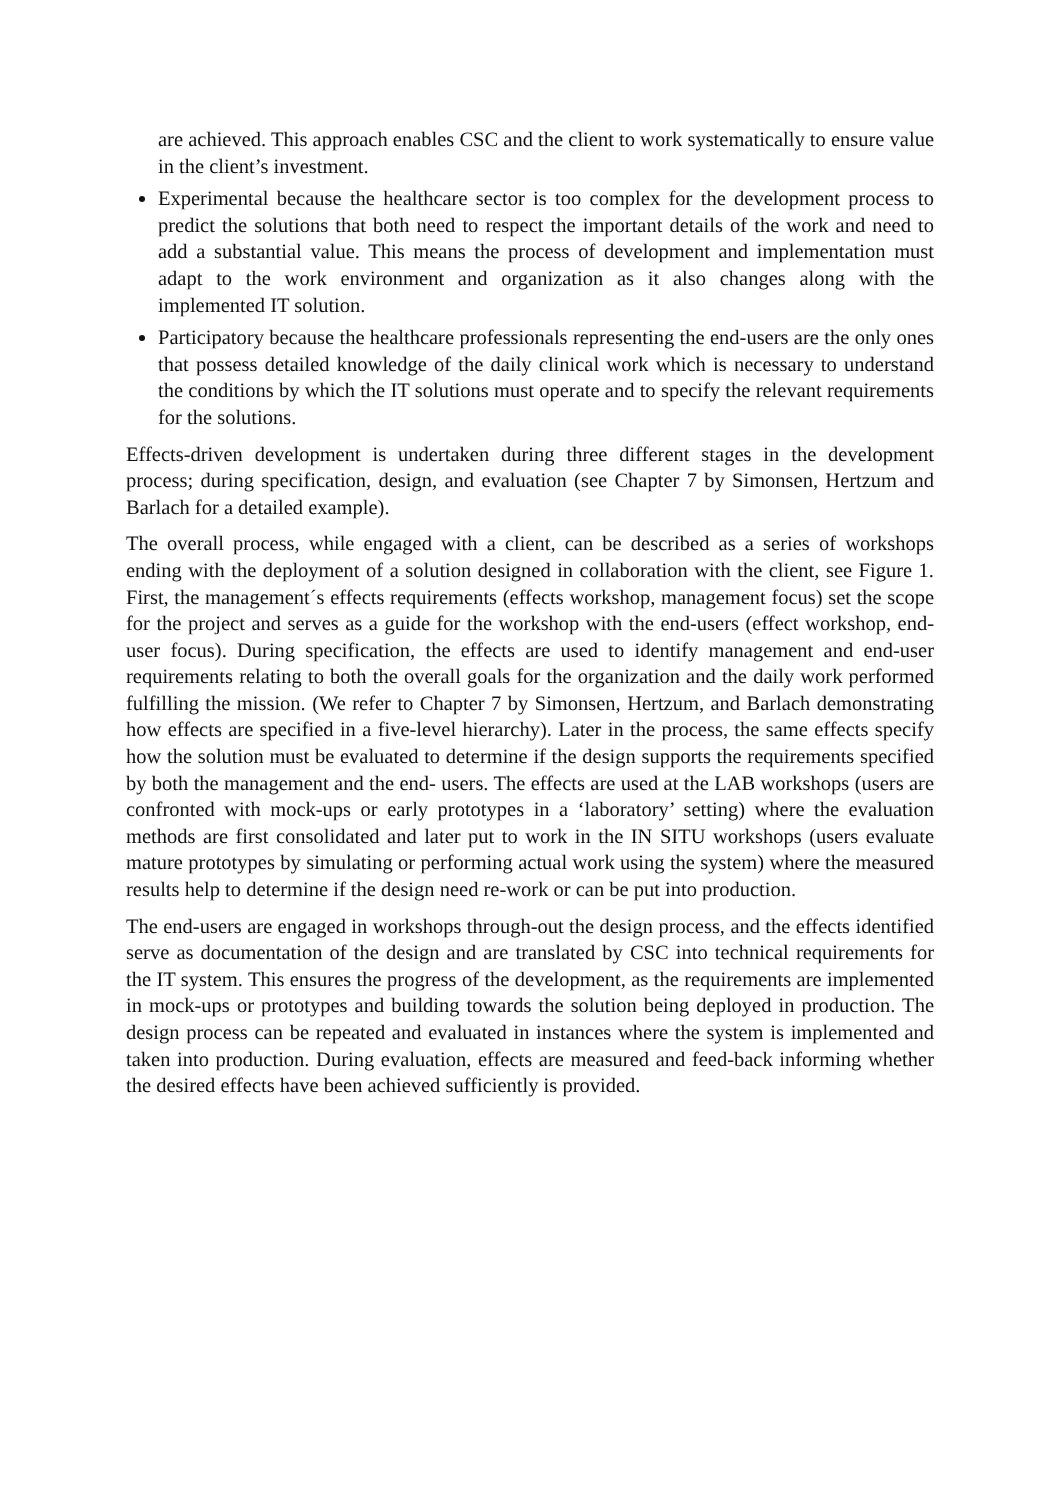are achieved. This approach enables CSC and the client to work systematically to ensure value in the client’s investment.
Experimental because the healthcare sector is too complex for the development process to predict the solutions that both need to respect the important details of the work and need to add a substantial value. This means the process of development and implementation must adapt to the work environment and organization as it also changes along with the implemented IT solution.
Participatory because the healthcare professionals representing the end-users are the only ones that possess detailed knowledge of the daily clinical work which is necessary to understand the conditions by which the IT solutions must operate and to specify the relevant requirements for the solutions.
Effects-driven development is undertaken during three different stages in the development process; during specification, design, and evaluation (see Chapter 7 by Simonsen, Hertzum and Barlach for a detailed example).
The overall process, while engaged with a client, can be described as a series of workshops ending with the deployment of a solution designed in collaboration with the client, see Figure 1. First, the management´s effects requirements (effects workshop, management focus) set the scope for the project and serves as a guide for the workshop with the end-users (effect workshop, end-user focus). During specification, the effects are used to identify management and end-user requirements relating to both the overall goals for the organization and the daily work performed fulfilling the mission. (We refer to Chapter 7 by Simonsen, Hertzum, and Barlach demonstrating how effects are specified in a five-level hierarchy). Later in the process, the same effects specify how the solution must be evaluated to determine if the design supports the requirements specified by both the management and the end- users. The effects are used at the LAB workshops (users are confronted with mock-ups or early prototypes in a ‘laboratory’ setting) where the evaluation methods are first consolidated and later put to work in the IN SITU workshops (users evaluate mature prototypes by simulating or performing actual work using the system) where the measured results help to determine if the design need re-work or can be put into production.
The end-users are engaged in workshops through-out the design process, and the effects identified serve as documentation of the design and are translated by CSC into technical requirements for the IT system. This ensures the progress of the development, as the requirements are implemented in mock-ups or prototypes and building towards the solution being deployed in production. The design process can be repeated and evaluated in instances where the system is implemented and taken into production. During evaluation, effects are measured and feed-back informing whether the desired effects have been achieved sufficiently is provided.